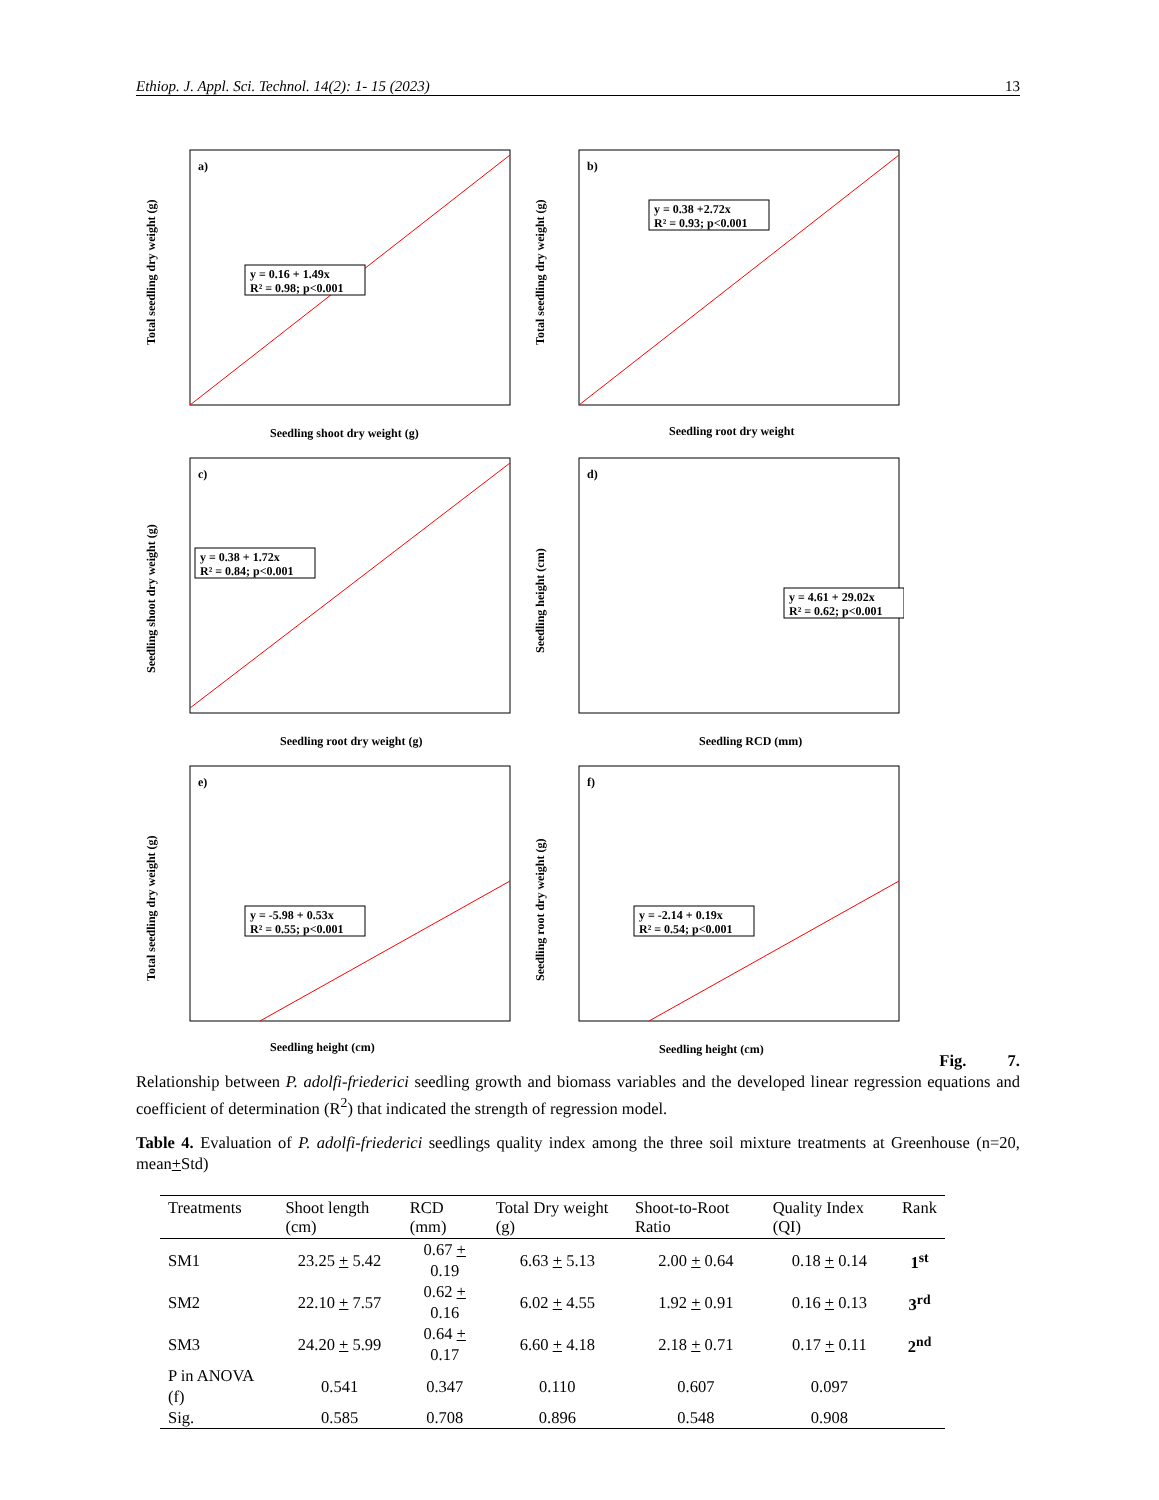Ethiop. J. Appl. Sci. Technol. 14(2): 1- 15 (2023) 13
a)
y = 0.16 + 1.49x
R² = 0.98; p<0.001
Seedling shoot dry weight (g)
Total seedling dry weight (g)
b)
y = 0.38 +2.72x
R² = 0.93; p<0.001
Seedling root dry weight
Total seedling dry weight (g)
c)
y = 0.38 + 1.72x
R² = 0.84; p<0.001
Seedling root dry weight (g)
Seedling shoot dry weight (g)
d)
y = 4.61 + 29.02x
R² = 0.62; p<0.001
Seedling RCD (mm)
Seedling height (cm)
e)
y = -5.98 + 0.53x
R² = 0.55; p<0.001
Seedling height (cm)
Total seedling dry weight (g)
f)
y = -2.14 + 0.19x
R² = 0.54; p<0.001
Seedling height (cm)
Seedling root dry weight (g)
Fig. 7.
Relationship between P. adolfi-friederici seedling growth and biomass variables and the developed linear regression equations and coefficient of determination (R<sup>2</sup>) that indicated the strength of regression model.
Table 4. Evaluation of P. adolfi-friederici seedlings quality index among the three soil mixture treatments at Greenhouse (n=20, mean+Std)
| Treatments | Shoot length (cm) | RCD (mm) | Total Dry weight (g) | Shoot-to-Root Ratio | Quality Index (QI) | Rank |
| --- | --- | --- | --- | --- | --- | --- |
| SM1 | 23.25 + 5.42 | 0.67 + 0.19 | 6.63 + 5.13 | 2.00 + 0.64 | 0.18 + 0.14 | 1<sup>st</sup> |
| SM2 | 22.10 + 7.57 | 0.62 + 0.16 | 6.02 + 4.55 | 1.92 + 0.91 | 0.16 + 0.13 | 3<sup>rd</sup> |
| SM3 | 24.20 + 5.99 | 0.64 + 0.17 | 6.60 + 4.18 | 2.18 + 0.71 | 0.17 + 0.11 | 2<sup>nd</sup> |
| P in ANOVA (f) | 0.541 | 0.347 | 0.110 | 0.607 | 0.097 | |
| Sig. | 0.585 | 0.708 | 0.896 | 0.548 | 0.908 | |